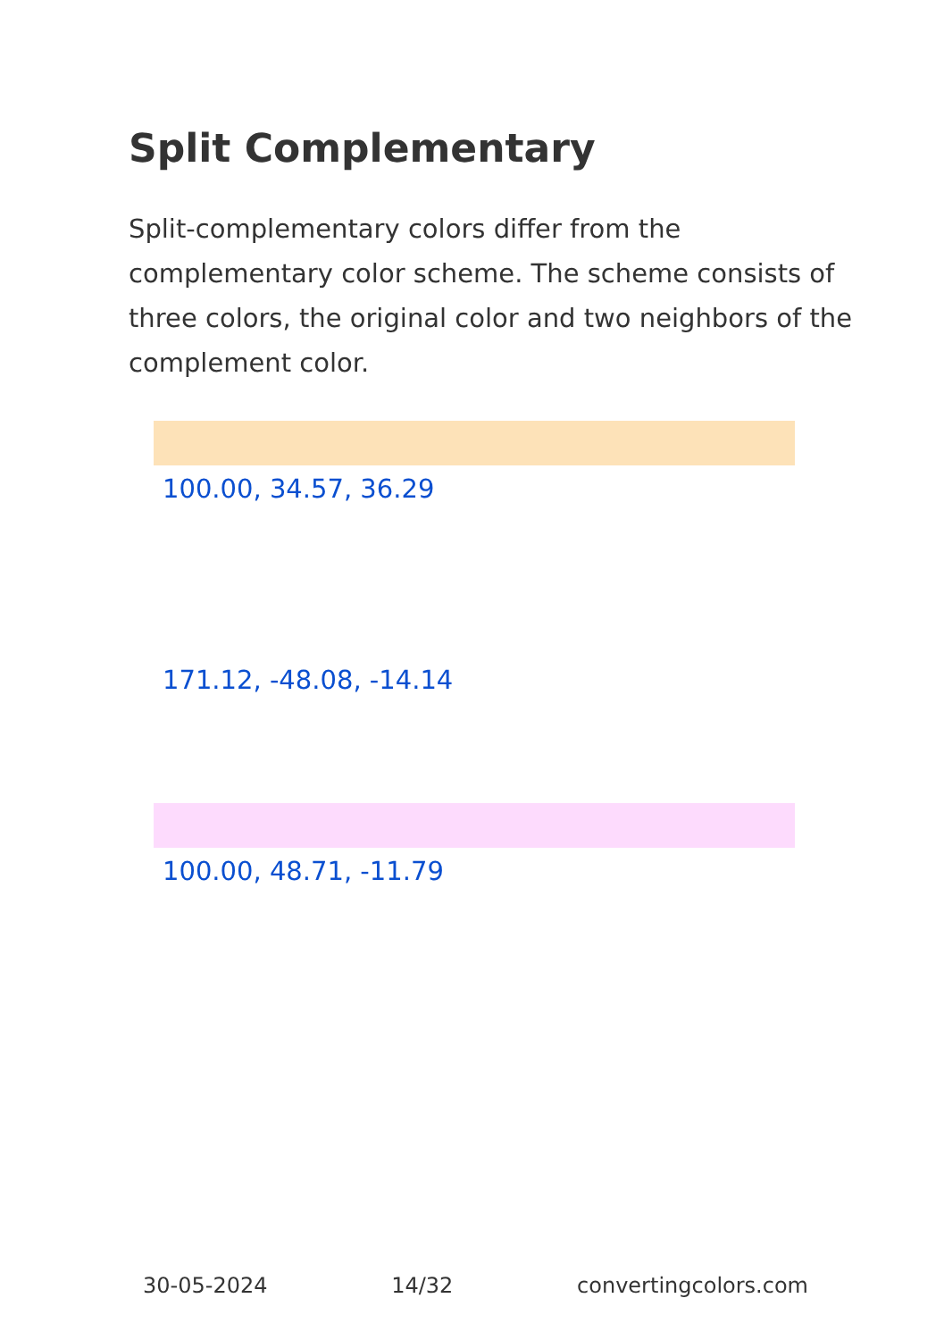Split Complementary
Split-complementary colors differ from the complementary color scheme. The scheme consists of three colors, the original color and two neighbors of the complement color.
100.00, 34.57, 36.29
171.12, -48.08, -14.14
100.00, 48.71, -11.79
30-05-2024 14/32 convertingcolors.com